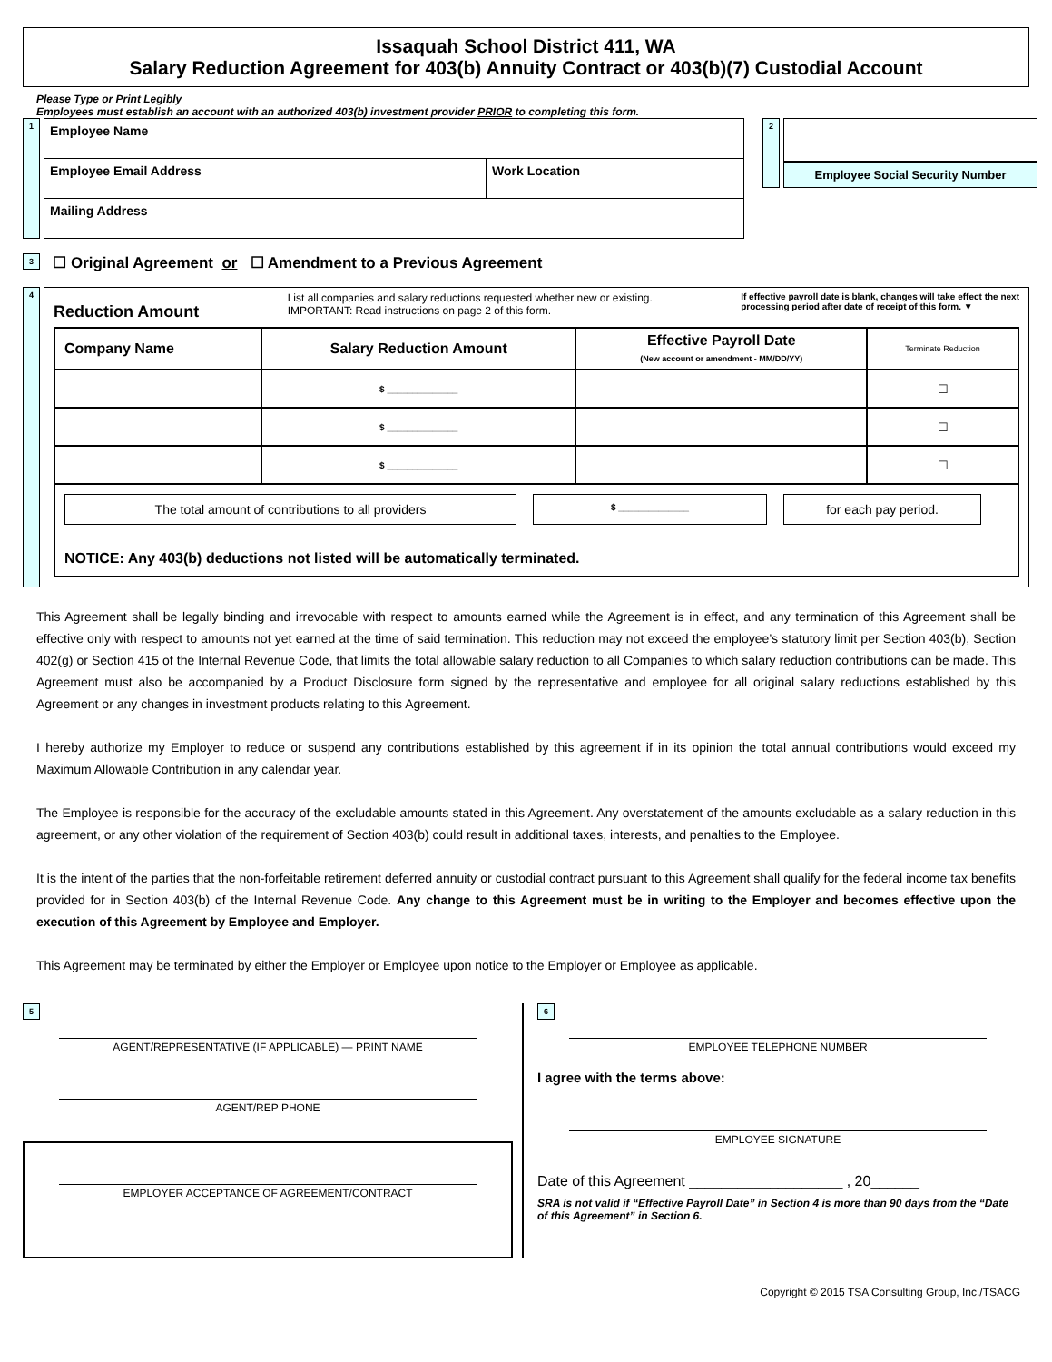Issaquah School District 411, WA
Salary Reduction Agreement for 403(b) Annuity Contract or 403(b)(7) Custodial Account
Please Type or Print Legibly
Employees must establish an account with an authorized 403(b) investment provider PRIOR to completing this form.
1
Employee Name
Employee Email Address Work Location
Mailing Address
2
Employee Social Security Number
3 ☐ Original Agreement or ☐ Amendment to a Previous Agreement
4
Reduction Amount List all companies and salary reductions requested whether new or existing.
IMPORTANT: Read instructions on page 2 of this form. If effective payroll date is blank, changes will take effect the next
processing period after date of receipt of this form. ▼
| Company Name | Salary Reduction Amount | Effective Payroll Date (New account or amendment - MM/DD/YY) | Terminate Reduction |
| --- | --- | --- | --- |
| | $ ______________ | | ☐ |
| | $ ______________ | | ☐ |
| | $ ______________ | | ☐ |
| The total amount of contributions to all providers $ ______________ for each pay period. NOTICE: Any 403(b) deductions not listed will be automatically terminated. | | | |
This Agreement shall be legally binding and irrevocable with respect to amounts earned while the Agreement is in effect, and any termination of this Agreement shall be effective only with respect to amounts not yet earned at the time of said termination. This reduction may not exceed the employee’s statutory limit per Section 403(b), Section 402(g) or Section 415 of the Internal Revenue Code, that limits the total allowable salary reduction to all Companies to which salary reduction contributions can be made. This Agreement must also be accompanied by a Product Disclosure form signed by the representative and employee for all original salary reductions established by this Agreement or any changes in investment products relating to this Agreement.
I hereby authorize my Employer to reduce or suspend any contributions established by this agreement if in its opinion the total annual contributions would exceed my Maximum Allowable Contribution in any calendar year.
The Employee is responsible for the accuracy of the excludable amounts stated in this Agreement. Any overstatement of the amounts excludable as a salary reduction in this agreement, or any other violation of the requirement of Section 403(b) could result in additional taxes, interests, and penalties to the Employee.
It is the intent of the parties that the non-forfeitable retirement deferred annuity or custodial contract pursuant to this Agreement shall qualify for the federal income tax benefits provided for in Section 403(b) of the Internal Revenue Code. Any change to this Agreement must be in writing to the Employer and becomes effective upon the execution of this Agreement by Employee and Employer.
This Agreement may be terminated by either the Employer or Employee upon notice to the Employer or Employee as applicable.
5
AGENT/REPRESENTATIVE (IF APPLICABLE) — PRINT NAME
AGENT/REP PHONE
EMPLOYER ACCEPTANCE OF AGREEMENT/CONTRACT
6
EMPLOYEE TELEPHONE NUMBER
I agree with the terms above:
EMPLOYEE SIGNATURE
Date of this Agreement ___________________ , 20______
SRA is not valid if “Effective Payroll Date” in Section 4 is more than 90 days from the “Date of this Agreement” in Section 6.
Copyright © 2015 TSA Consulting Group, Inc./TSACG